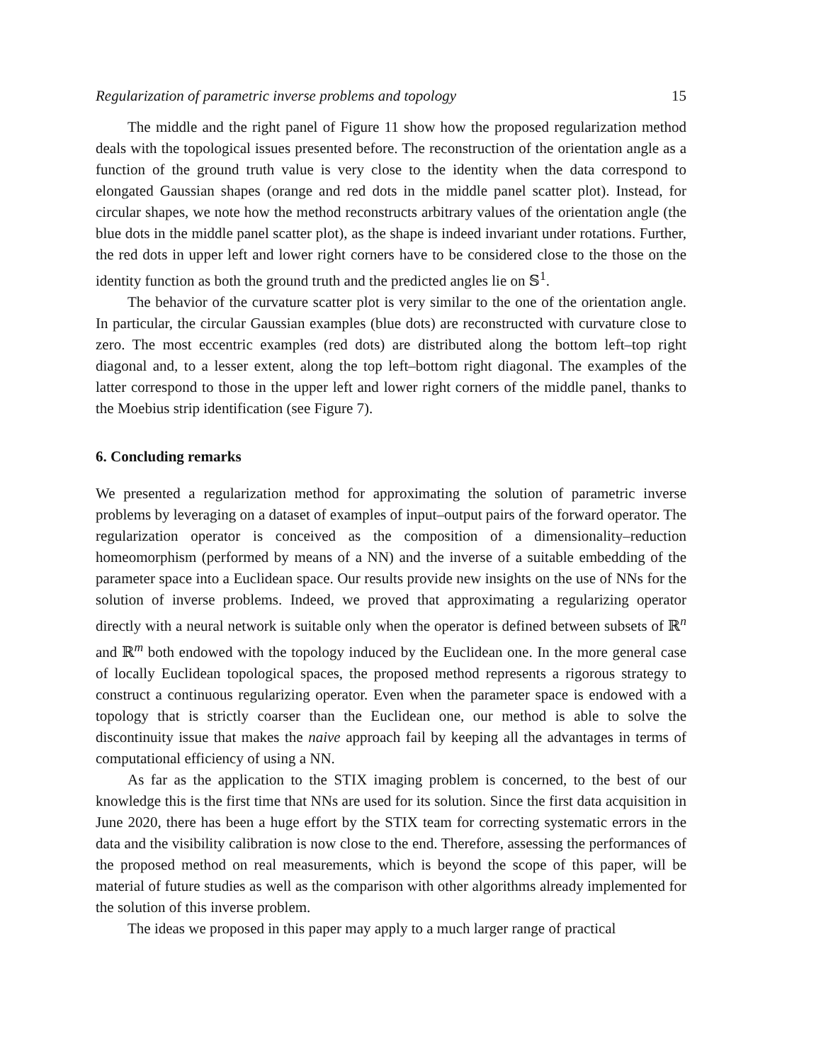Regularization of parametric inverse problems and topology 15
The middle and the right panel of Figure 11 show how the proposed regularization method deals with the topological issues presented before. The reconstruction of the orientation angle as a function of the ground truth value is very close to the identity when the data correspond to elongated Gaussian shapes (orange and red dots in the middle panel scatter plot). Instead, for circular shapes, we note how the method reconstructs arbitrary values of the orientation angle (the blue dots in the middle panel scatter plot), as the shape is indeed invariant under rotations. Further, the red dots in upper left and lower right corners have to be considered close to the those on the identity function as both the ground truth and the predicted angles lie on 𝕊<sup>1</sup>.
The behavior of the curvature scatter plot is very similar to the one of the orientation angle. In particular, the circular Gaussian examples (blue dots) are reconstructed with curvature close to zero. The most eccentric examples (red dots) are distributed along the bottom left–top right diagonal and, to a lesser extent, along the top left–bottom right diagonal. The examples of the latter correspond to those in the upper left and lower right corners of the middle panel, thanks to the Moebius strip identification (see Figure 7).
6. Concluding remarks
We presented a regularization method for approximating the solution of parametric inverse problems by leveraging on a dataset of examples of input–output pairs of the forward operator. The regularization operator is conceived as the composition of a dimensionality–reduction homeomorphism (performed by means of a NN) and the inverse of a suitable embedding of the parameter space into a Euclidean space. Our results provide new insights on the use of NNs for the solution of inverse problems. Indeed, we proved that approximating a regularizing operator directly with a neural network is suitable only when the operator is defined between subsets of ℝ<sup>n</sup> and ℝ<sup>m</sup> both endowed with the topology induced by the Euclidean one. In the more general case of locally Euclidean topological spaces, the proposed method represents a rigorous strategy to construct a continuous regularizing operator. Even when the parameter space is endowed with a topology that is strictly coarser than the Euclidean one, our method is able to solve the discontinuity issue that makes the naive approach fail by keeping all the advantages in terms of computational efficiency of using a NN.
As far as the application to the STIX imaging problem is concerned, to the best of our knowledge this is the first time that NNs are used for its solution. Since the first data acquisition in June 2020, there has been a huge effort by the STIX team for correcting systematic errors in the data and the visibility calibration is now close to the end. Therefore, assessing the performances of the proposed method on real measurements, which is beyond the scope of this paper, will be material of future studies as well as the comparison with other algorithms already implemented for the solution of this inverse problem.
The ideas we proposed in this paper may apply to a much larger range of practical